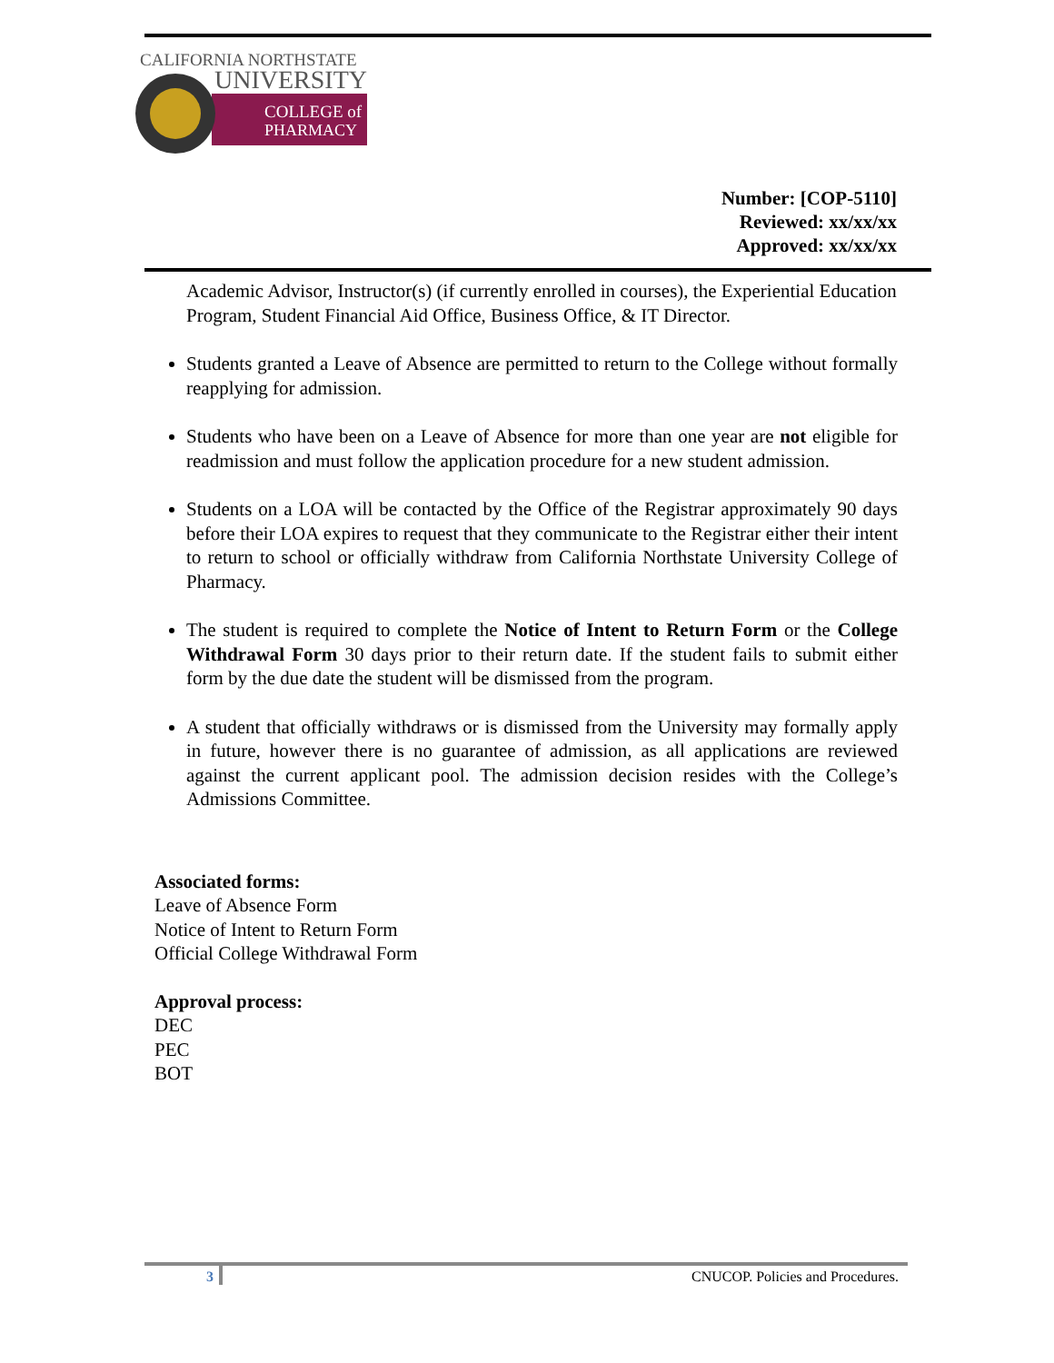CALIFORNIA NORTHSTATE
UNIVERSITY
COLLEGE of
PHARMACY
Number: [COP-5110]
Reviewed: xx/xx/xx
Approved: xx/xx/xx
Academic Advisor, Instructor(s) (if currently enrolled in courses), the Experiential Education Program, Student Financial Aid Office, Business Office, & IT Director.
Students granted a Leave of Absence are permitted to return to the College without formally reapplying for admission.
Students who have been on a Leave of Absence for more than one year are not eligible for readmission and must follow the application procedure for a new student admission.
Students on a LOA will be contacted by the Office of the Registrar approximately 90 days before their LOA expires to request that they communicate to the Registrar either their intent to return to school or officially withdraw from California Northstate University College of Pharmacy.
The student is required to complete the Notice of Intent to Return Form or the College Withdrawal Form 30 days prior to their return date. If the student fails to submit either form by the due date the student will be dismissed from the program.
A student that officially withdraws or is dismissed from the University may formally apply in future, however there is no guarantee of admission, as all applications are reviewed against the current applicant pool. The admission decision resides with the College’s Admissions Committee.
Associated forms:
Leave of Absence Form
Notice of Intent to Return Form
Official College Withdrawal Form
Approval process:
DEC
PEC
BOT
3 CNUCOP. Policies and Procedures.